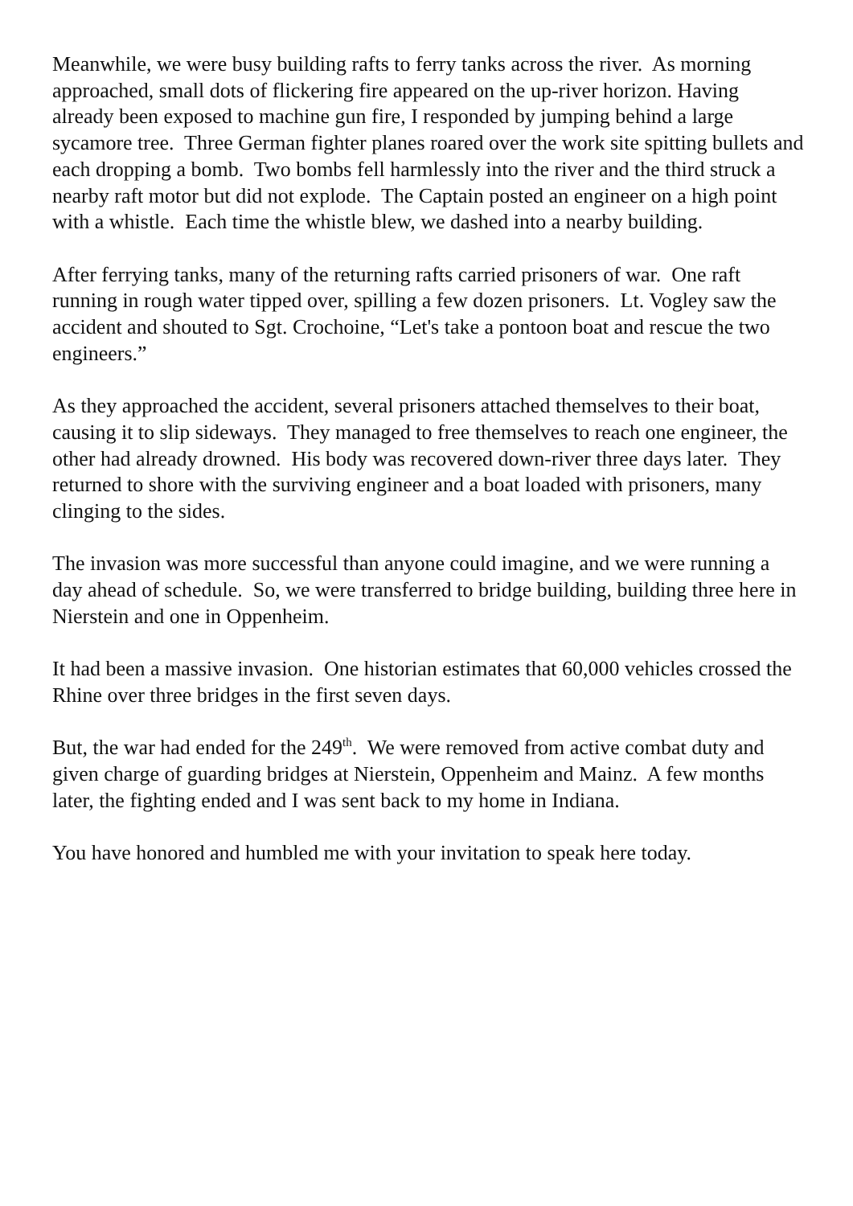Meanwhile, we were busy building rafts to ferry tanks across the river. As morning approached, small dots of flickering fire appeared on the up-river horizon. Having already been exposed to machine gun fire, I responded by jumping behind a large sycamore tree. Three German fighter planes roared over the work site spitting bullets and each dropping a bomb. Two bombs fell harmlessly into the river and the third struck a nearby raft motor but did not explode. The Captain posted an engineer on a high point with a whistle. Each time the whistle blew, we dashed into a nearby building.
After ferrying tanks, many of the returning rafts carried prisoners of war. One raft running in rough water tipped over, spilling a few dozen prisoners. Lt. Vogley saw the accident and shouted to Sgt. Crochoine, “Let's take a pontoon boat and rescue the two engineers.”
As they approached the accident, several prisoners attached themselves to their boat, causing it to slip sideways. They managed to free themselves to reach one engineer, the other had already drowned. His body was recovered down-river three days later. They returned to shore with the surviving engineer and a boat loaded with prisoners, many clinging to the sides.
The invasion was more successful than anyone could imagine, and we were running a day ahead of schedule. So, we were transferred to bridge building, building three here in Nierstein and one in Oppenheim.
It had been a massive invasion. One historian estimates that 60,000 vehicles crossed the Rhine over three bridges in the first seven days.
But, the war had ended for the 249<sup>th</sup>. We were removed from active combat duty and given charge of guarding bridges at Nierstein, Oppenheim and Mainz. A few months later, the fighting ended and I was sent back to my home in Indiana.
You have honored and humbled me with your invitation to speak here today.